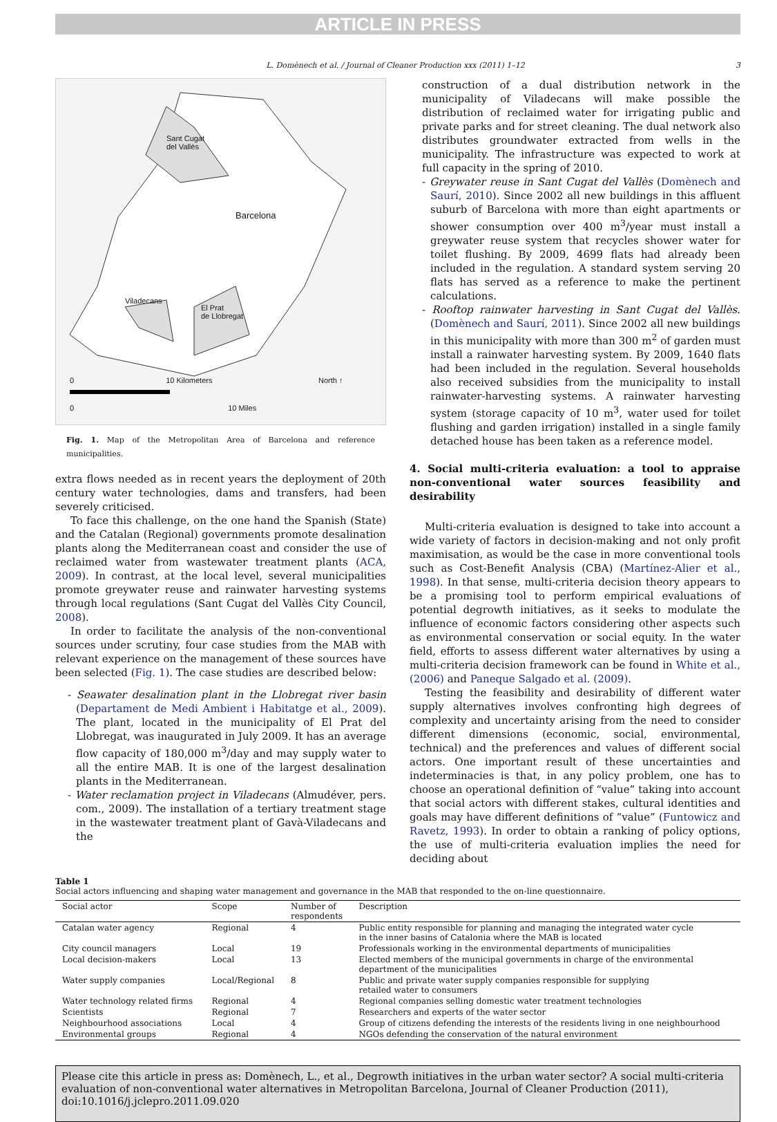ARTICLE IN PRESS
L. Domènech et al. / Journal of Cleaner Production xxx (2011) 1–12 3
Sant Cugat
del Vallès
Barcelona
Viladecans
El Prat
de Llobregat
0 10 Kilometers
0 10 Miles
North ↑
Fig. 1. Map of the Metropolitan Area of Barcelona and reference municipalities.
extra flows needed as in recent years the deployment of 20th century water technologies, dams and transfers, had been severely criticised.
To face this challenge, on the one hand the Spanish (State) and the Catalan (Regional) governments promote desalination plants along the Mediterranean coast and consider the use of reclaimed water from wastewater treatment plants (ACA, 2009). In contrast, at the local level, several municipalities promote greywater reuse and rainwater harvesting systems through local regulations (Sant Cugat del Vallès City Council, 2008).
In order to facilitate the analysis of the non-conventional sources under scrutiny, four case studies from the MAB with relevant experience on the management of these sources have been selected (Fig. 1). The case studies are described below:
- Seawater desalination plant in the Llobregat river basin (Departament de Medi Ambient i Habitatge et al., 2009). The plant, located in the municipality of El Prat del Llobregat, was inaugurated in July 2009. It has an average flow capacity of 180,000 m<sup>3</sup>/day and may supply water to all the entire MAB. It is one of the largest desalination plants in the Mediterranean.
- Water reclamation project in Viladecans (Almudéver, pers. com., 2009). The installation of a tertiary treatment stage in the wastewater treatment plant of Gavà-Viladecans and the
construction of a dual distribution network in the municipality of Viladecans will make possible the distribution of reclaimed water for irrigating public and private parks and for street cleaning. The dual network also distributes groundwater extracted from wells in the municipality. The infrastructure was expected to work at full capacity in the spring of 2010.
- Greywater reuse in Sant Cugat del Vallès (Domènech and Saurí, 2010). Since 2002 all new buildings in this affluent suburb of Barcelona with more than eight apartments or shower consumption over 400 m<sup>3</sup>/year must install a greywater reuse system that recycles shower water for toilet flushing. By 2009, 4699 flats had already been included in the regulation. A standard system serving 20 flats has served as a reference to make the pertinent calculations.
- Rooftop rainwater harvesting in Sant Cugat del Vallès. (Domènech and Saurí, 2011). Since 2002 all new buildings in this municipality with more than 300 m<sup>2</sup> of garden must install a rainwater harvesting system. By 2009, 1640 flats had been included in the regulation. Several households also received subsidies from the municipality to install rainwater-harvesting systems. A rainwater harvesting system (storage capacity of 10 m<sup>3</sup>, water used for toilet flushing and garden irrigation) installed in a single family detached house has been taken as a reference model.
4. Social multi-criteria evaluation: a tool to appraise non-conventional water sources feasibility and desirability
Multi-criteria evaluation is designed to take into account a wide variety of factors in decision-making and not only profit maximisation, as would be the case in more conventional tools such as Cost-Benefit Analysis (CBA) (Martínez-Alier et al., 1998). In that sense, multi-criteria decision theory appears to be a promising tool to perform empirical evaluations of potential degrowth initiatives, as it seeks to modulate the influence of economic factors considering other aspects such as environmental conservation or social equity. In the water field, efforts to assess different water alternatives by using a multi-criteria decision framework can be found in White et al., (2006) and Paneque Salgado et al. (2009).
Testing the feasibility and desirability of different water supply alternatives involves confronting high degrees of complexity and uncertainty arising from the need to consider different dimensions (economic, social, environmental, technical) and the preferences and values of different social actors. One important result of these uncertainties and indeterminacies is that, in any policy problem, one has to choose an operational definition of “value” taking into account that social actors with different stakes, cultural identities and goals may have different definitions of “value” (Funtowicz and Ravetz, 1993). In order to obtain a ranking of policy options, the use of multi-criteria evaluation implies the need for deciding about
Table 1
Social actors influencing and shaping water management and governance in the MAB that responded to the on-line questionnaire.
| Social actor | Scope | Number of respondents | Description |
| --- | --- | --- | --- |
| Catalan water agency | Regional | 4 | Public entity responsible for planning and managing the integrated water cycle in the inner basins of Catalonia where the MAB is located |
| City council managers | Local | 19 | Professionals working in the environmental departments of municipalities |
| Local decision-makers | Local | 13 | Elected members of the municipal governments in charge of the environmental department of the municipalities |
| Water supply companies | Local/Regional | 8 | Public and private water supply companies responsible for supplying retailed water to consumers |
| Water technology related firms | Regional | 4 | Regional companies selling domestic water treatment technologies |
| Scientists | Regional | 7 | Researchers and experts of the water sector |
| Neighbourhood associations | Local | 4 | Group of citizens defending the interests of the residents living in one neighbourhood |
| Environmental groups | Regional | 4 | NGOs defending the conservation of the natural environment |
Please cite this article in press as: Domènech, L., et al., Degrowth initiatives in the urban water sector? A social multi-criteria evaluation of non-conventional water alternatives in Metropolitan Barcelona, Journal of Cleaner Production (2011), doi:10.1016/j.jclepro.2011.09.020